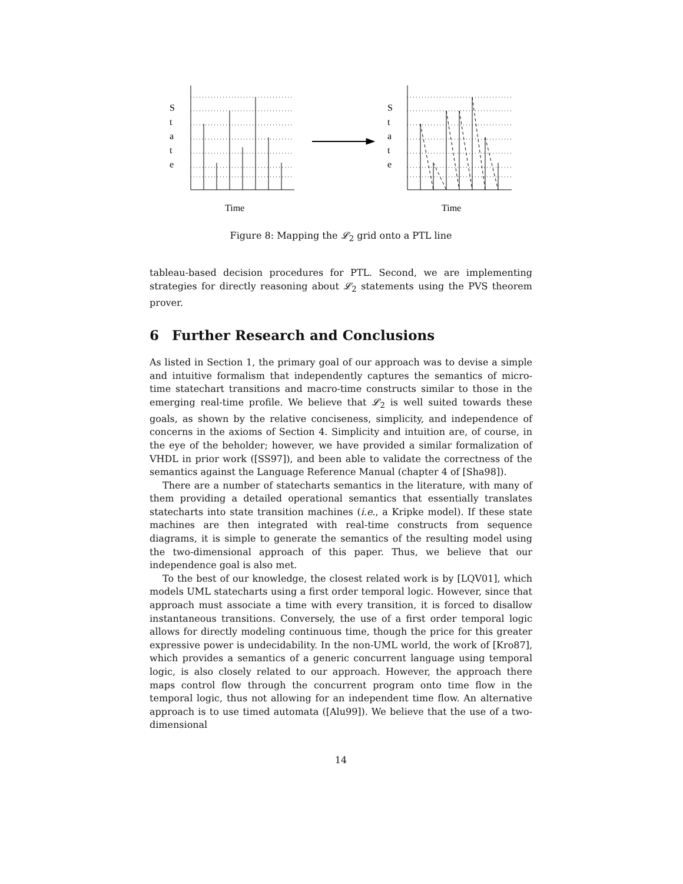S
t
a
t
e
S
t
a
t
e
Time
Time
Figure 8: Mapping the 𝓛<sub>2</sub> grid onto a PTL line
tableau-based decision procedures for PTL. Second, we are implementing strategies for directly reasoning about 𝓛<sub>2</sub> statements using the PVS theorem prover.
6 Further Research and Conclusions
As listed in Section 1, the primary goal of our approach was to devise a simple and intuitive formalism that independently captures the semantics of micro-time statechart transitions and macro-time constructs similar to those in the emerging real-time profile. We believe that 𝓛<sub>2</sub> is well suited towards these goals, as shown by the relative conciseness, simplicity, and independence of concerns in the axioms of Section 4. Simplicity and intuition are, of course, in the eye of the beholder; however, we have provided a similar formalization of VHDL in prior work ([SS97]), and been able to validate the correctness of the semantics against the Language Reference Manual (chapter 4 of [Sha98]).
There are a number of statecharts semantics in the literature, with many of them providing a detailed operational semantics that essentially translates statecharts into state transition machines (i.e., a Kripke model). If these state machines are then integrated with real-time constructs from sequence diagrams, it is simple to generate the semantics of the resulting model using the two-dimensional approach of this paper. Thus, we believe that our independence goal is also met.
To the best of our knowledge, the closest related work is by [LQV01], which models UML statecharts using a first order temporal logic. However, since that approach must associate a time with every transition, it is forced to disallow instantaneous transitions. Conversely, the use of a first order temporal logic allows for directly modeling continuous time, though the price for this greater expressive power is undecidability. In the non-UML world, the work of [Kro87], which provides a semantics of a generic concurrent language using temporal logic, is also closely related to our approach. However, the approach there maps control flow through the concurrent program onto time flow in the temporal logic, thus not allowing for an independent time flow. An alternative approach is to use timed automata ([Alu99]). We believe that the use of a two-dimensional
14